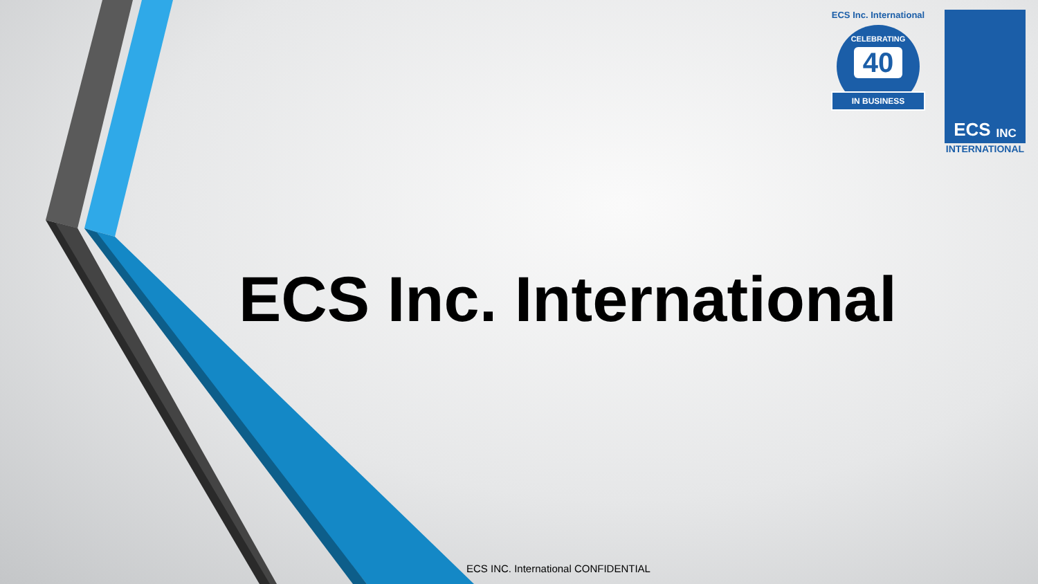ECS Inc. International
CELEBRATING
40
IN BUSINESS
ECS INC
INTERNATIONAL
ECS Inc. International
ECS INC. International CONFIDENTIAL